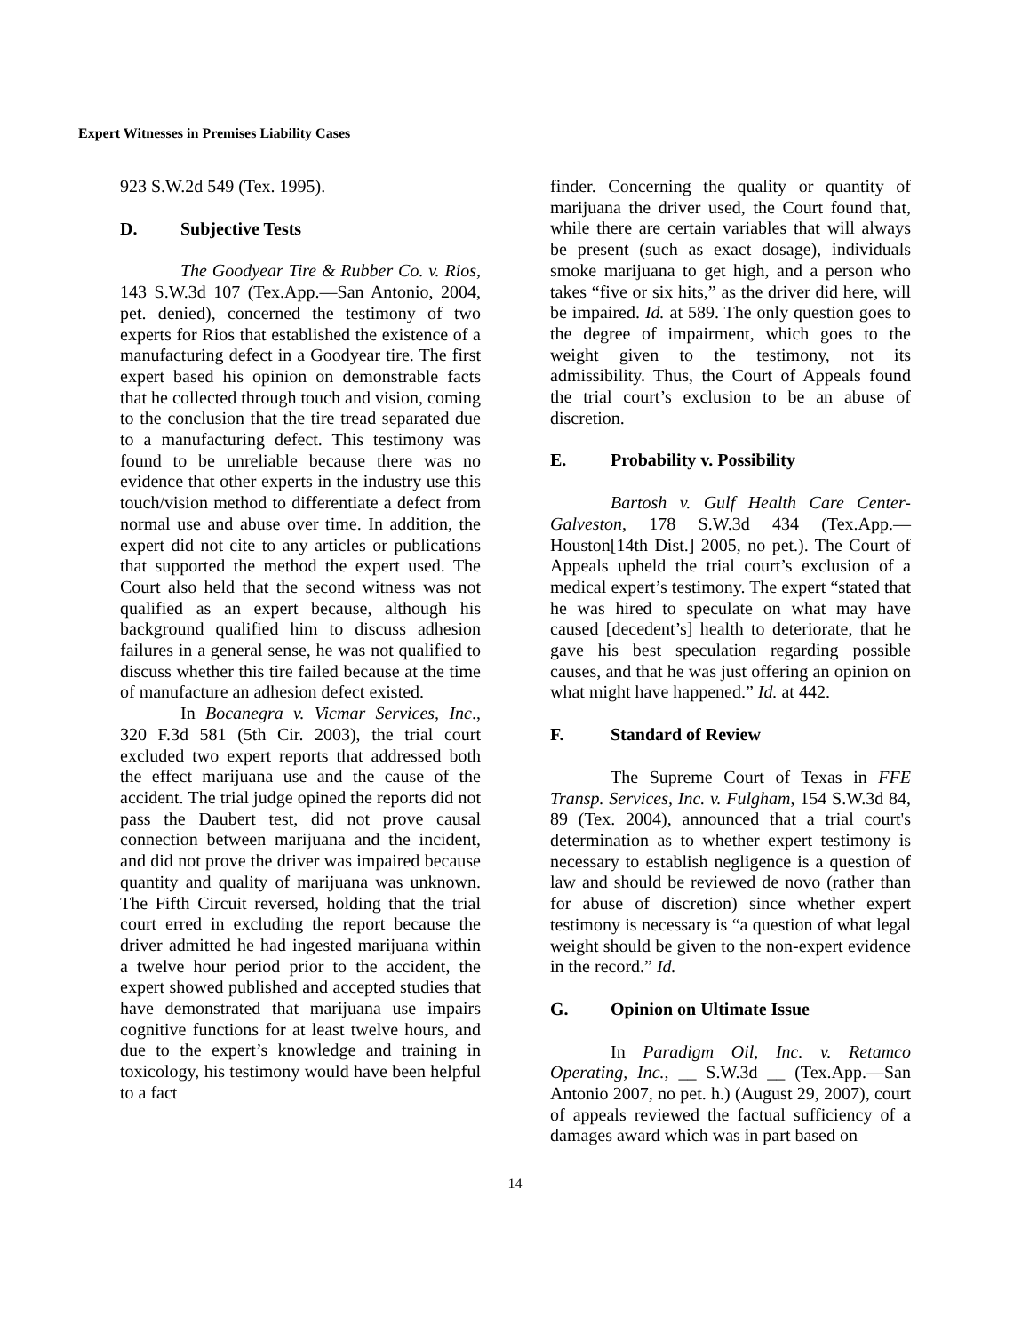Expert Witnesses in Premises Liability Cases
923 S.W.2d 549 (Tex. 1995).
D. Subjective Tests
The Goodyear Tire & Rubber Co. v. Rios, 143 S.W.3d 107 (Tex.App.—San Antonio, 2004, pet. denied), concerned the testimony of two experts for Rios that established the existence of a manufacturing defect in a Goodyear tire. The first expert based his opinion on demonstrable facts that he collected through touch and vision, coming to the conclusion that the tire tread separated due to a manufacturing defect. This testimony was found to be unreliable because there was no evidence that other experts in the industry use this touch/vision method to differentiate a defect from normal use and abuse over time. In addition, the expert did not cite to any articles or publications that supported the method the expert used. The Court also held that the second witness was not qualified as an expert because, although his background qualified him to discuss adhesion failures in a general sense, he was not qualified to discuss whether this tire failed because at the time of manufacture an adhesion defect existed.
In Bocanegra v. Vicmar Services, Inc., 320 F.3d 581 (5th Cir. 2003), the trial court excluded two expert reports that addressed both the effect marijuana use and the cause of the accident. The trial judge opined the reports did not pass the Daubert test, did not prove causal connection between marijuana and the incident, and did not prove the driver was impaired because quantity and quality of marijuana was unknown. The Fifth Circuit reversed, holding that the trial court erred in excluding the report because the driver admitted he had ingested marijuana within a twelve hour period prior to the accident, the expert showed published and accepted studies that have demonstrated that marijuana use impairs cognitive functions for at least twelve hours, and due to the expert’s knowledge and training in toxicology, his testimony would have been helpful to a fact
finder. Concerning the quality or quantity of marijuana the driver used, the Court found that, while there are certain variables that will always be present (such as exact dosage), individuals smoke marijuana to get high, and a person who takes “five or six hits,” as the driver did here, will be impaired. Id. at 589. The only question goes to the degree of impairment, which goes to the weight given to the testimony, not its admissibility. Thus, the Court of Appeals found the trial court’s exclusion to be an abuse of discretion.
E. Probability v. Possibility
Bartosh v. Gulf Health Care Center-Galveston, 178 S.W.3d 434 (Tex.App.—Houston[14th Dist.] 2005, no pet.). The Court of Appeals upheld the trial court’s exclusion of a medical expert’s testimony. The expert “stated that he was hired to speculate on what may have caused [decedent’s] health to deteriorate, that he gave his best speculation regarding possible causes, and that he was just offering an opinion on what might have happened.” Id. at 442.
F. Standard of Review
The Supreme Court of Texas in FFE Transp. Services, Inc. v. Fulgham, 154 S.W.3d 84, 89 (Tex. 2004), announced that a trial court's determination as to whether expert testimony is necessary to establish negligence is a question of law and should be reviewed de novo (rather than for abuse of discretion) since whether expert testimony is necessary is “a question of what legal weight should be given to the non-expert evidence in the record.” Id.
G. Opinion on Ultimate Issue
In Paradigm Oil, Inc. v. Retamco Operating, Inc., __ S.W.3d __ (Tex.App.—San Antonio 2007, no pet. h.) (August 29, 2007), court of appeals reviewed the factual sufficiency of a damages award which was in part based on
14